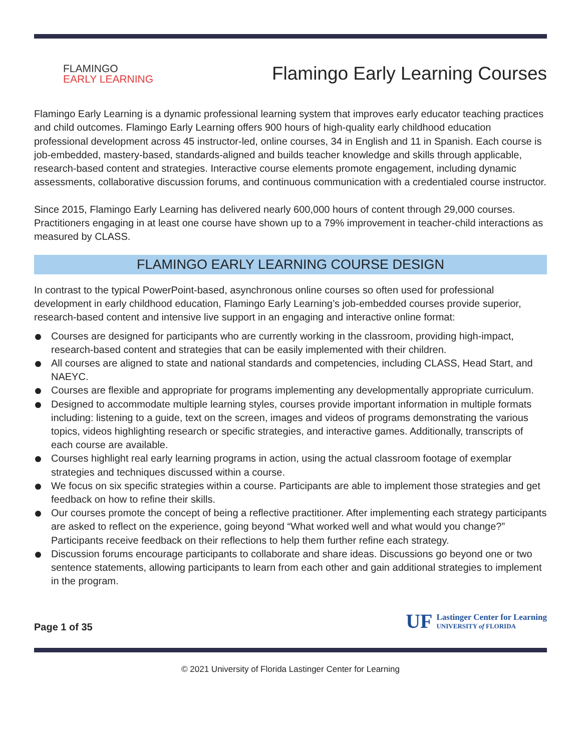FLAMINGO
EARLY LEARNING
Flamingo Early Learning Courses
Flamingo Early Learning is a dynamic professional learning system that improves early educator teaching practices and child outcomes. Flamingo Early Learning offers 900 hours of high-quality early childhood education professional development across 45 instructor-led, online courses, 34 in English and 11 in Spanish. Each course is job-embedded, mastery-based, standards-aligned and builds teacher knowledge and skills through applicable, research-based content and strategies. Interactive course elements promote engagement, including dynamic assessments, collaborative discussion forums, and continuous communication with a credentialed course instructor.
Since 2015, Flamingo Early Learning has delivered nearly 600,000 hours of content through 29,000 courses. Practitioners engaging in at least one course have shown up to a 79% improvement in teacher-child interactions as measured by CLASS.
FLAMINGO EARLY LEARNING COURSE DESIGN
In contrast to the typical PowerPoint-based, asynchronous online courses so often used for professional development in early childhood education, Flamingo Early Learning’s job-embedded courses provide superior, research-based content and intensive live support in an engaging and interactive online format:
Courses are designed for participants who are currently working in the classroom, providing high-impact, research-based content and strategies that can be easily implemented with their children.
All courses are aligned to state and national standards and competencies, including CLASS, Head Start, and NAEYC.
Courses are flexible and appropriate for programs implementing any developmentally appropriate curriculum.
Designed to accommodate multiple learning styles, courses provide important information in multiple formats including: listening to a guide, text on the screen, images and videos of programs demonstrating the various topics, videos highlighting research or specific strategies, and interactive games. Additionally, transcripts of each course are available.
Courses highlight real early learning programs in action, using the actual classroom footage of exemplar strategies and techniques discussed within a course.
We focus on six specific strategies within a course. Participants are able to implement those strategies and get feedback on how to refine their skills.
Our courses promote the concept of being a reflective practitioner. After implementing each strategy participants are asked to reflect on the experience, going beyond “What worked well and what would you change?” Participants receive feedback on their reflections to help them further refine each strategy.
Discussion forums encourage participants to collaborate and share ideas. Discussions go beyond one or two sentence statements, allowing participants to learn from each other and gain additional strategies to implement in the program.
Page 1 of 35
UF
Lastinger Center for Learning
UNIVERSITY of FLORIDA
© 2021 University of Florida Lastinger Center for Learning